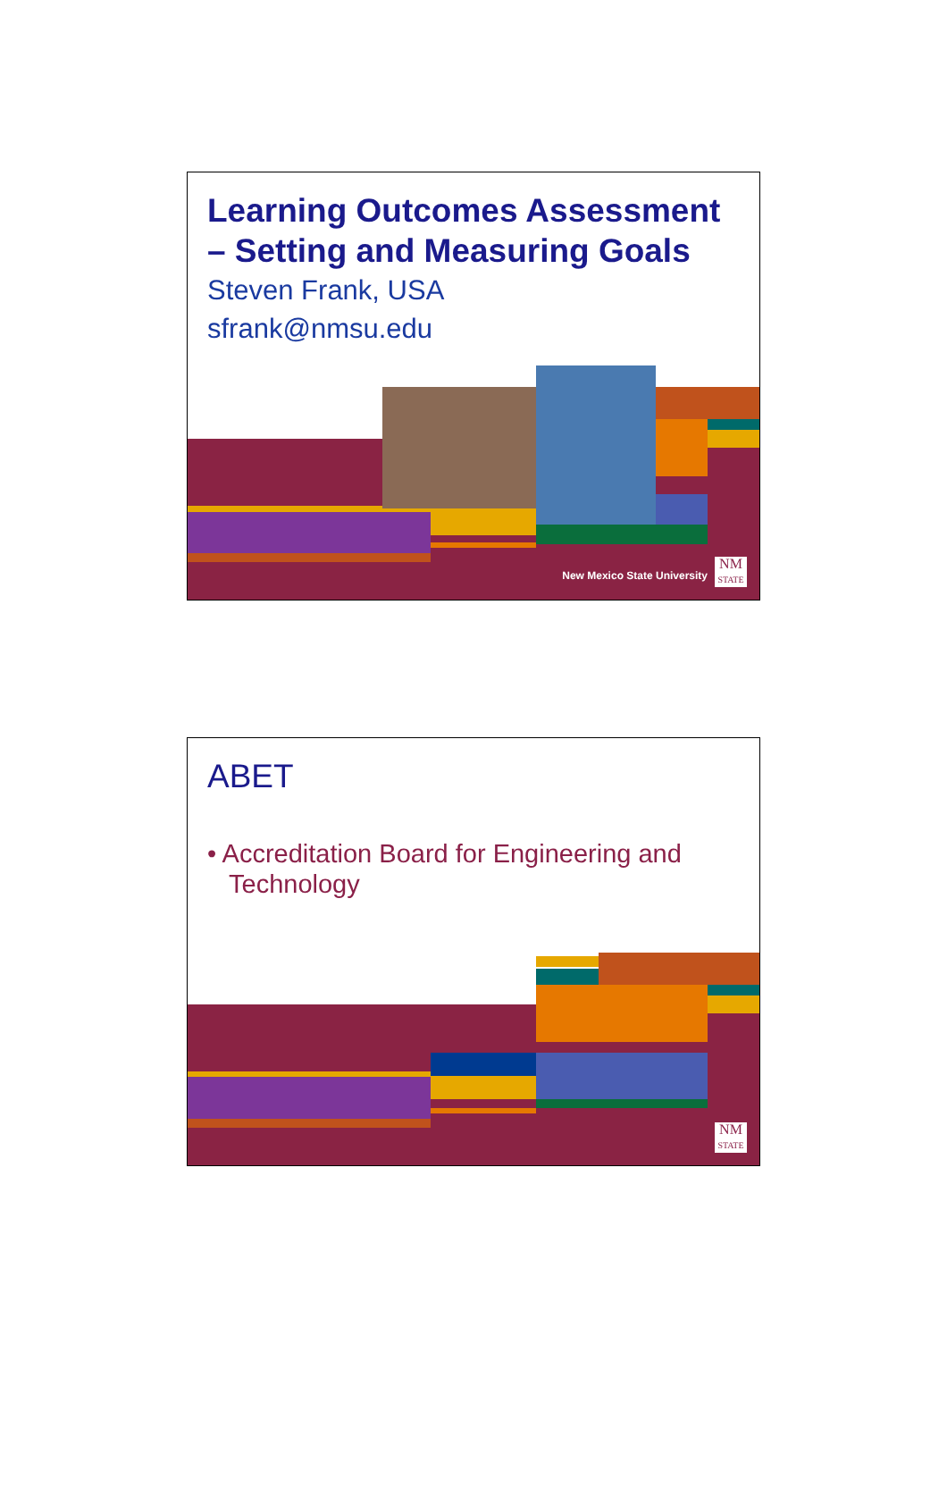Learning Outcomes Assessment – Setting and Measuring Goals
Steven Frank, USA
sfrank@nmsu.edu
New Mexico State University
NM
STATE
ABET
• Accreditation Board for Engineering and Technology
NM
STATE